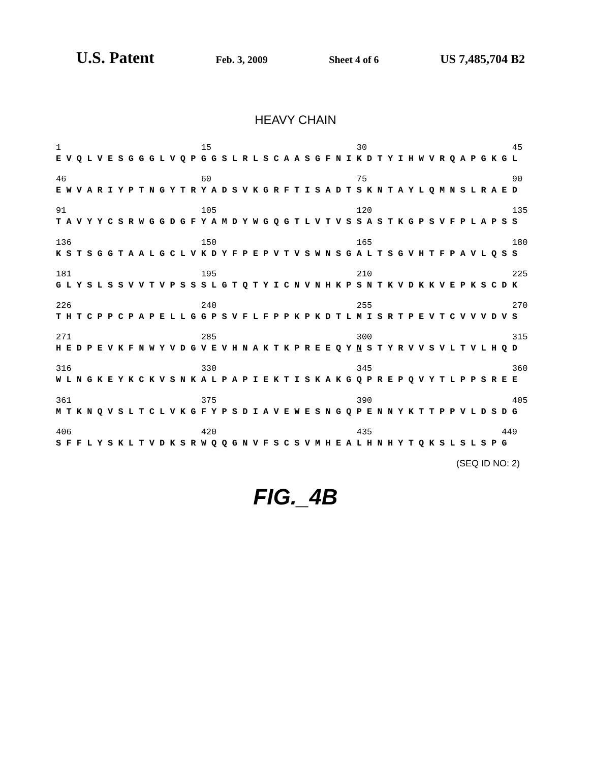U.S. Patent
Feb. 3, 2009 Sheet 4 of 6 US 7,485,704 B2
HEAVY CHAIN
1 15 30 45
E V Q L V E S G G G L V Q P G G S L R L S C A A S G F N I K D T Y I H W V R Q A P G K G L
46 60 75 90
E W V A R I Y P T N G Y T R Y A D S V K G R F T I S A D T S K N T A Y L Q M N S L R A E D
91 105 120 135
T A V Y Y C S R W G G D G F Y A M D Y W G Q G T L V T V S S A S T K G P S V F P L A P S S
136 150 165 180
K S T S G G T A A L G C L V K D Y F P E P V T V S W N S G A L T S G V H T F P A V L Q S S
181 195 210 225
G L Y S L S S V V T V P S S S L G T Q T Y I C N V N H K P S N T K V D K K V E P K S C D K
226 240 255 270
T H T C P P C P A P E L L G G P S V F L F P P K P K D T L M I S R T P E V T C V V V D V S
271 285 300 315
H E D P E V K F N W Y V D G V E V H N A K T K P R E E Q Y N S T Y R V V S V L T V L H Q D
316 330 345 360
W L N G K E Y K C K V S N K A L P A P I E K T I S K A K G Q P R E P Q V Y T L P P S R E E
361 375 390 405
M T K N Q V S L T C L V K G F Y P S D I A V E W E S N G Q P E N N Y K T T P P V L D S D G
406 420 435 449
S F F L Y S K L T V D K S R W Q Q G N V F S C S V M H E A L H N H Y T Q K S L S L S P G
(SEQ ID NO: 2)
FIG._4B